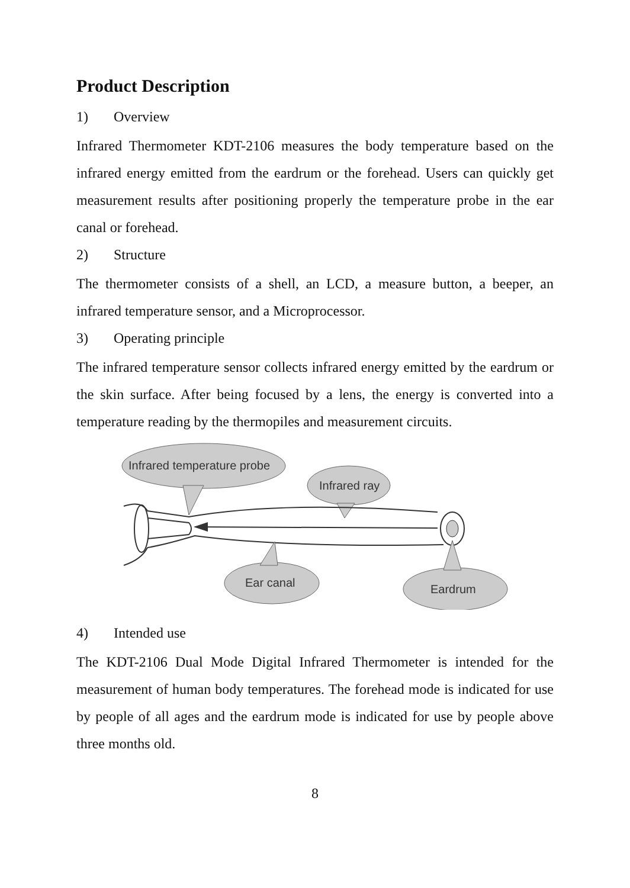Product Description
1) Overview
Infrared Thermometer KDT-2106 measures the body temperature based on the infrared energy emitted from the eardrum or the forehead. Users can quickly get measurement results after positioning properly the temperature probe in the ear canal or forehead.
2) Structure
The thermometer consists of a shell, an LCD, a measure button, a beeper, an infrared temperature sensor, and a Microprocessor.
3) Operating principle
The infrared temperature sensor collects infrared energy emitted by the eardrum or the skin surface. After being focused by a lens, the energy is converted into a temperature reading by the thermopiles and measurement circuits.
Infrared temperature probe
Infrared ray
Ear canal
Eardrum
4) Intended use
The KDT-2106 Dual Mode Digital Infrared Thermometer is intended for the measurement of human body temperatures. The forehead mode is indicated for use by people of all ages and the eardrum mode is indicated for use by people above three months old.
8